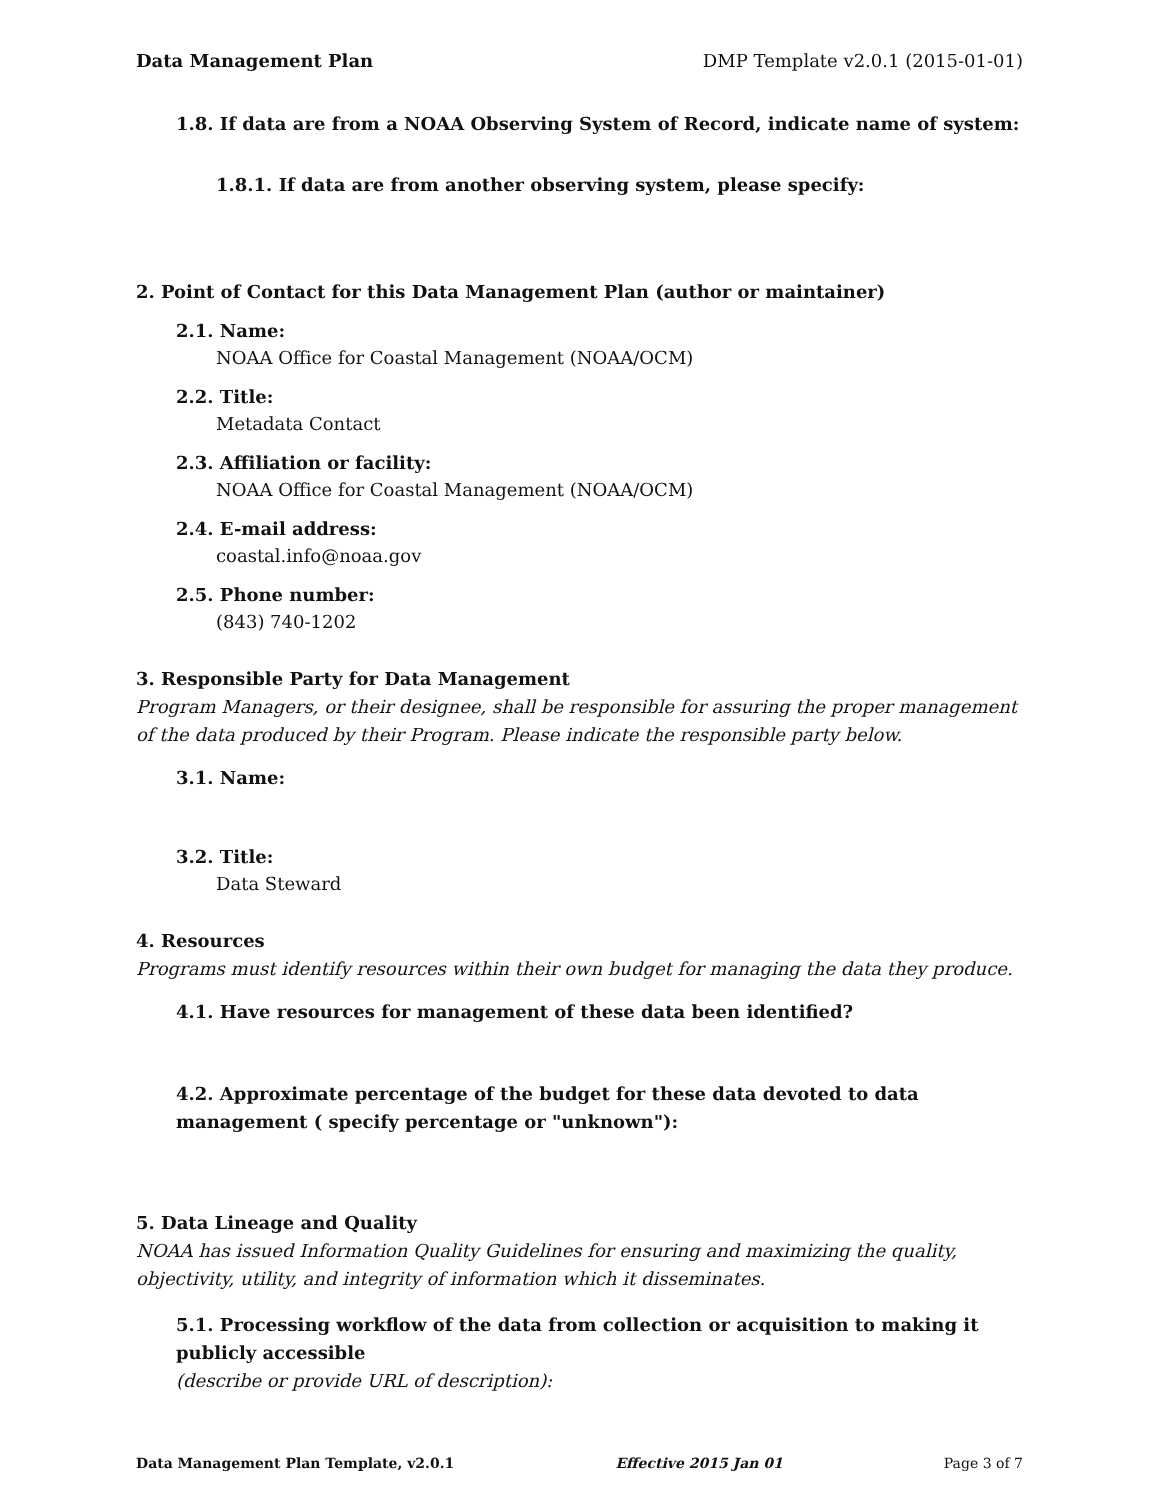Data Management Plan DMP Template v2.0.1 (2015-01-01)
1.8. If data are from a NOAA Observing System of Record, indicate name of system:
1.8.1. If data are from another observing system, please specify:
2. Point of Contact for this Data Management Plan (author or maintainer)
2.1. Name:
NOAA Office for Coastal Management (NOAA/OCM)
2.2. Title:
Metadata Contact
2.3. Affiliation or facility:
NOAA Office for Coastal Management (NOAA/OCM)
2.4. E-mail address:
coastal.info@noaa.gov
2.5. Phone number:
(843) 740-1202
3. Responsible Party for Data Management
Program Managers, or their designee, shall be responsible for assuring the proper management of the data produced by their Program. Please indicate the responsible party below.
3.1. Name:
3.2. Title:
Data Steward
4. Resources
Programs must identify resources within their own budget for managing the data they produce.
4.1. Have resources for management of these data been identified?
4.2. Approximate percentage of the budget for these data devoted to data management ( specify percentage or "unknown"):
5. Data Lineage and Quality
NOAA has issued Information Quality Guidelines for ensuring and maximizing the quality, objectivity, utility, and integrity of information which it disseminates.
5.1. Processing workflow of the data from collection or acquisition to making it publicly accessible
(describe or provide URL of description):
Data Management Plan Template, v2.0.1 Effective 2015 Jan 01 Page 3 of 7